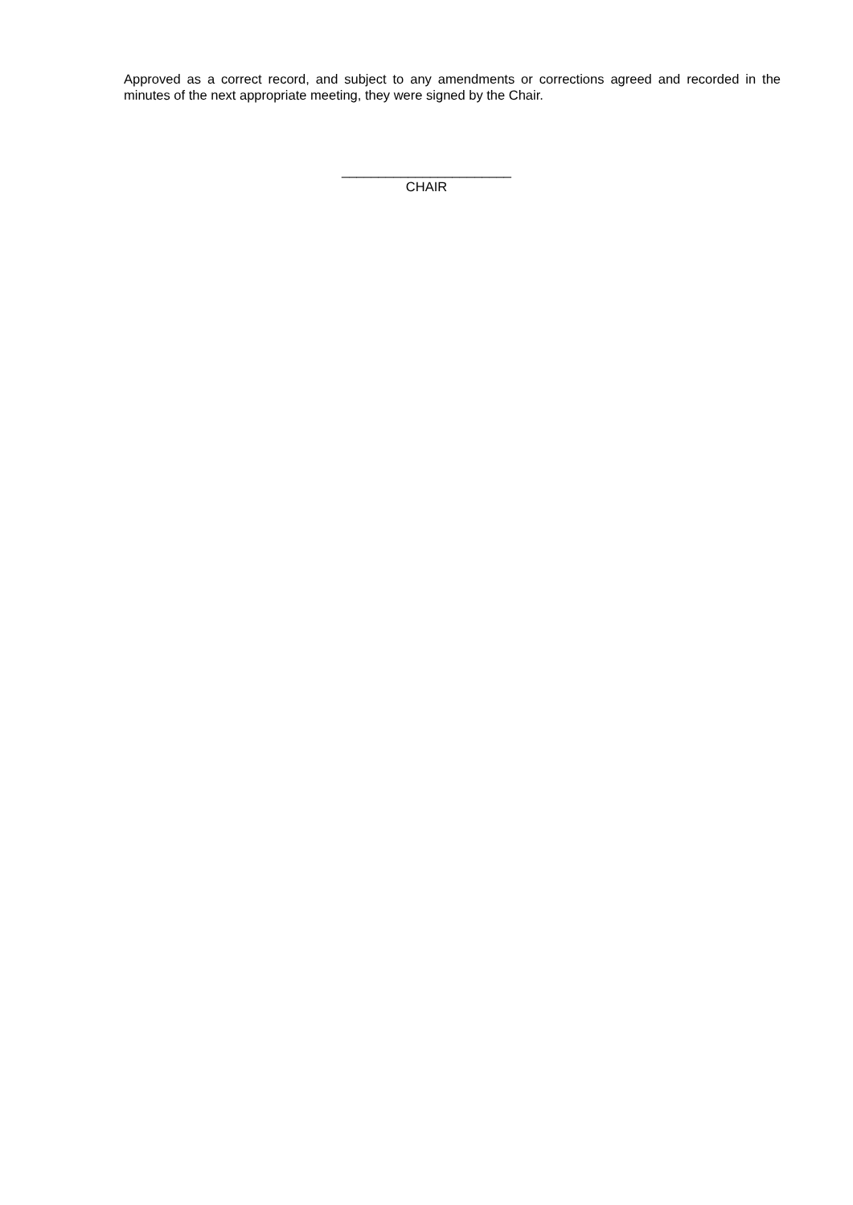Approved as a correct record, and subject to any amendments or corrections agreed and recorded in the minutes of the next appropriate meeting, they were signed by the Chair.
_______________________
CHAIR